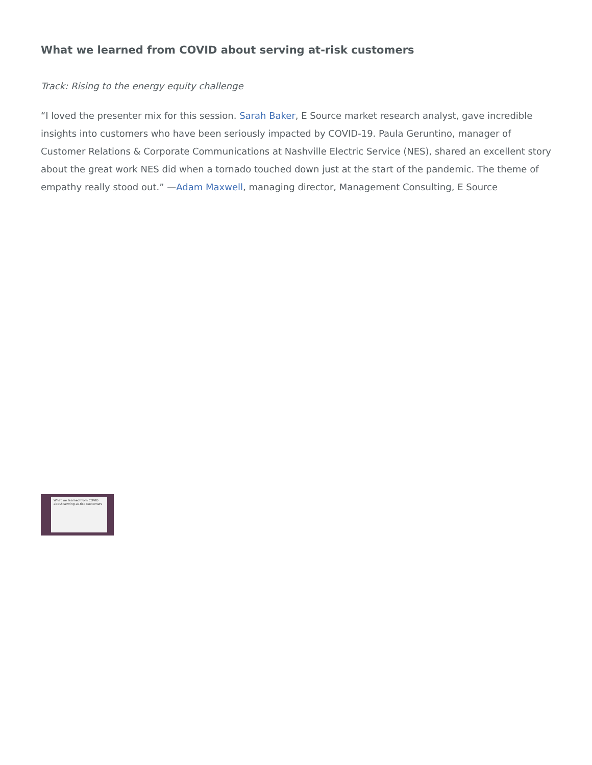What we learned from COVID about serving at-risk customers
Track: Rising to the energy equity challenge
“I loved the presenter mix for this session. Sarah Baker, E Source market research analyst, gave incredible insights into customers who have been seriously impacted by COVID-19. Paula Geruntino, manager of Customer Relations & Corporate Communications at Nashville Electric Service (NES), shared an excellent story about the great work NES did when a tornado touched down just at the start of the pandemic. The theme of empathy really stood out.” —Adam Maxwell, managing director, Management Consulting, E Source
What we learned from COVID about serving at-risk customers